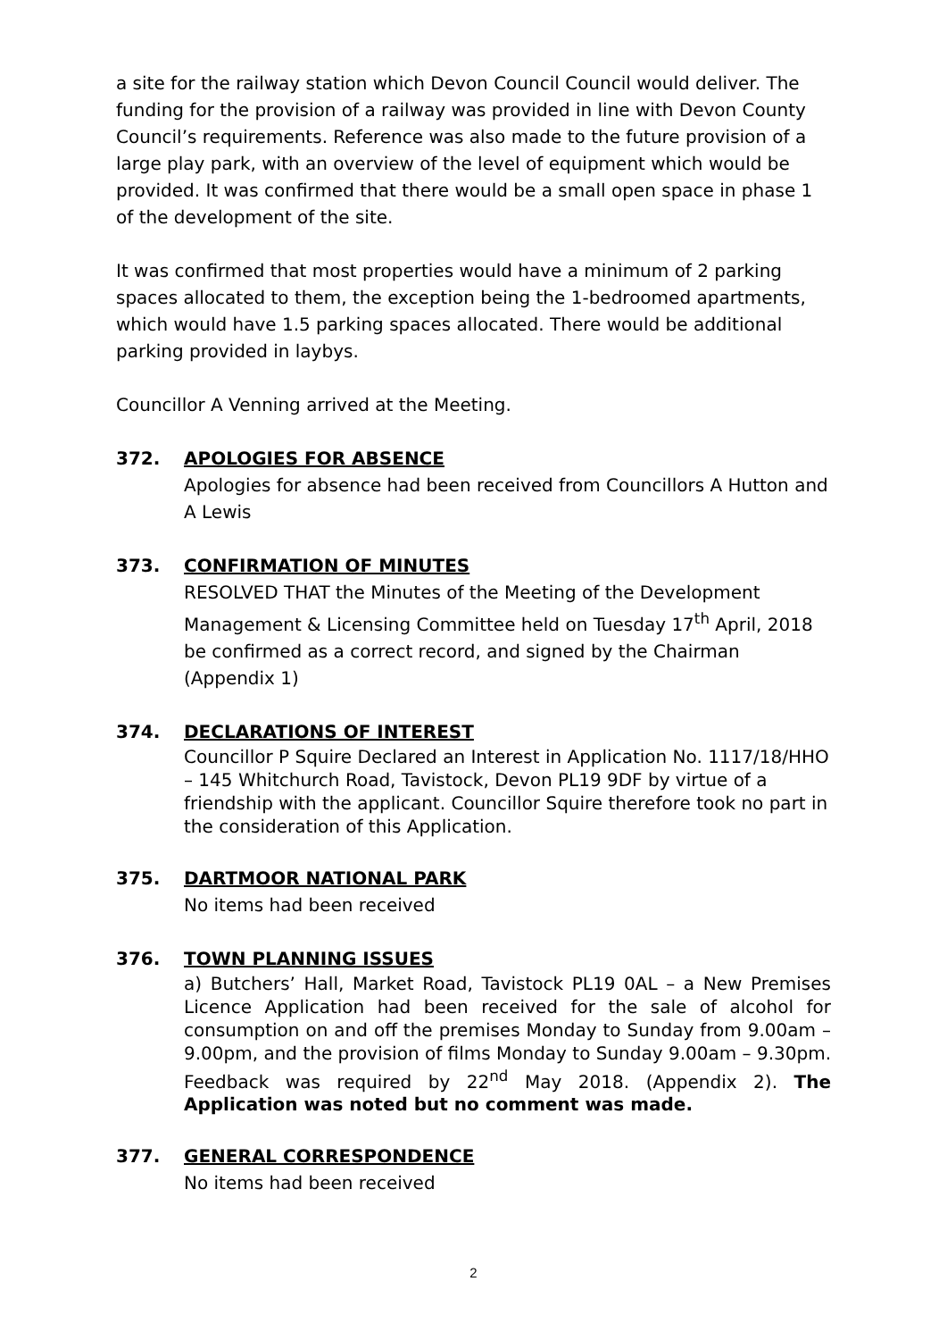a site for the railway station which Devon Council Council would deliver. The funding for the provision of a railway was provided in line with Devon County Council’s requirements. Reference was also made to the future provision of a large play park, with an overview of the level of equipment which would be provided. It was confirmed that there would be a small open space in phase 1 of the development of the site.
It was confirmed that most properties would have a minimum of 2 parking spaces allocated to them, the exception being the 1-bedroomed apartments, which would have 1.5 parking spaces allocated. There would be additional parking provided in laybys.
Councillor A Venning arrived at the Meeting.
372. APOLOGIES FOR ABSENCE
Apologies for absence had been received from Councillors A Hutton and A Lewis
373. CONFIRMATION OF MINUTES
RESOLVED THAT the Minutes of the Meeting of the Development Management & Licensing Committee held on Tuesday 17<sup>th</sup> April, 2018 be confirmed as a correct record, and signed by the Chairman (Appendix 1)
374. DECLARATIONS OF INTEREST
Councillor P Squire Declared an Interest in Application No. 1117/18/HHO – 145 Whitchurch Road, Tavistock, Devon PL19 9DF by virtue of a friendship with the applicant. Councillor Squire therefore took no part in the consideration of this Application.
375. DARTMOOR NATIONAL PARK
No items had been received
376. TOWN PLANNING ISSUES
a) Butchers’ Hall, Market Road, Tavistock PL19 0AL – a New Premises Licence Application had been received for the sale of alcohol for consumption on and off the premises Monday to Sunday from 9.00am – 9.00pm, and the provision of films Monday to Sunday 9.00am – 9.30pm. Feedback was required by 22<sup>nd</sup> May 2018. (Appendix 2). The Application was noted but no comment was made.
377. GENERAL CORRESPONDENCE
No items had been received
2